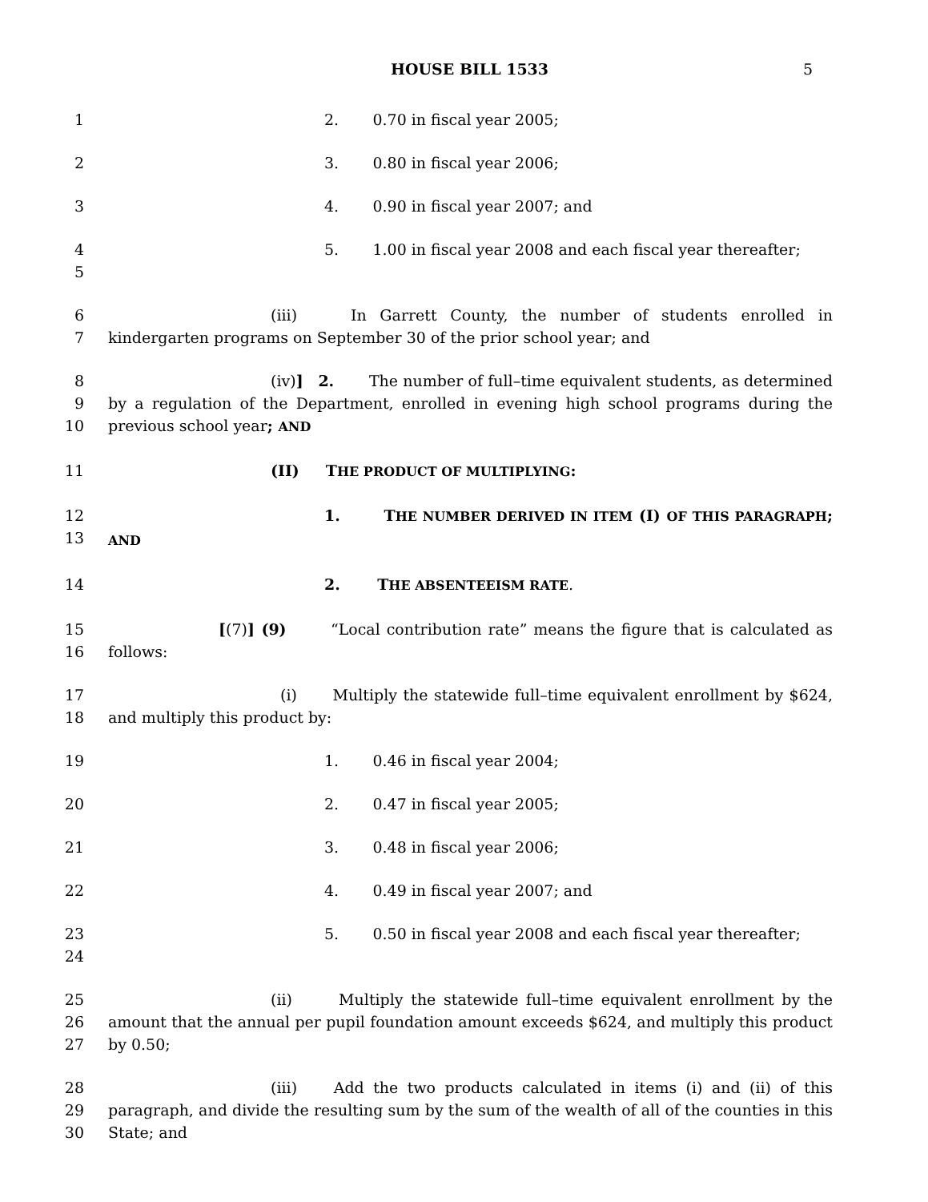HOUSE BILL 1533 5
1 2. 0.70 in fiscal year 2005;
2 3. 0.80 in fiscal year 2006;
3 4. 0.90 in fiscal year 2007; and
4
5
5. 1.00 in fiscal year 2008 and each fiscal year thereafter;
6
7
(iii) In Garrett County, the number of students enrolled in kindergarten programs on September 30 of the prior school year; and
8
9
10
(iv)] 2. The number of full–time equivalent students, as determined by a regulation of the Department, enrolled in evening high school programs during the previous school year; AND
11 (II) THE PRODUCT OF MULTIPLYING:
12
13
1. THE NUMBER DERIVED IN ITEM (I) OF THIS PARAGRAPH; AND
14 2. THE ABSENTEEISM RATE.
15
16
[(7)] (9) “Local contribution rate” means the figure that is calculated as follows:
17
18
(i) Multiply the statewide full–time equivalent enrollment by $624, and multiply this product by:
19 1. 0.46 in fiscal year 2004;
20 2. 0.47 in fiscal year 2005;
21 3. 0.48 in fiscal year 2006;
22 4. 0.49 in fiscal year 2007; and
23
24
5. 0.50 in fiscal year 2008 and each fiscal year thereafter;
25
26
27
(ii) Multiply the statewide full–time equivalent enrollment by the amount that the annual per pupil foundation amount exceeds $624, and multiply this product by 0.50;
28
29
30
(iii) Add the two products calculated in items (i) and (ii) of this paragraph, and divide the resulting sum by the sum of the wealth of all of the counties in this State; and